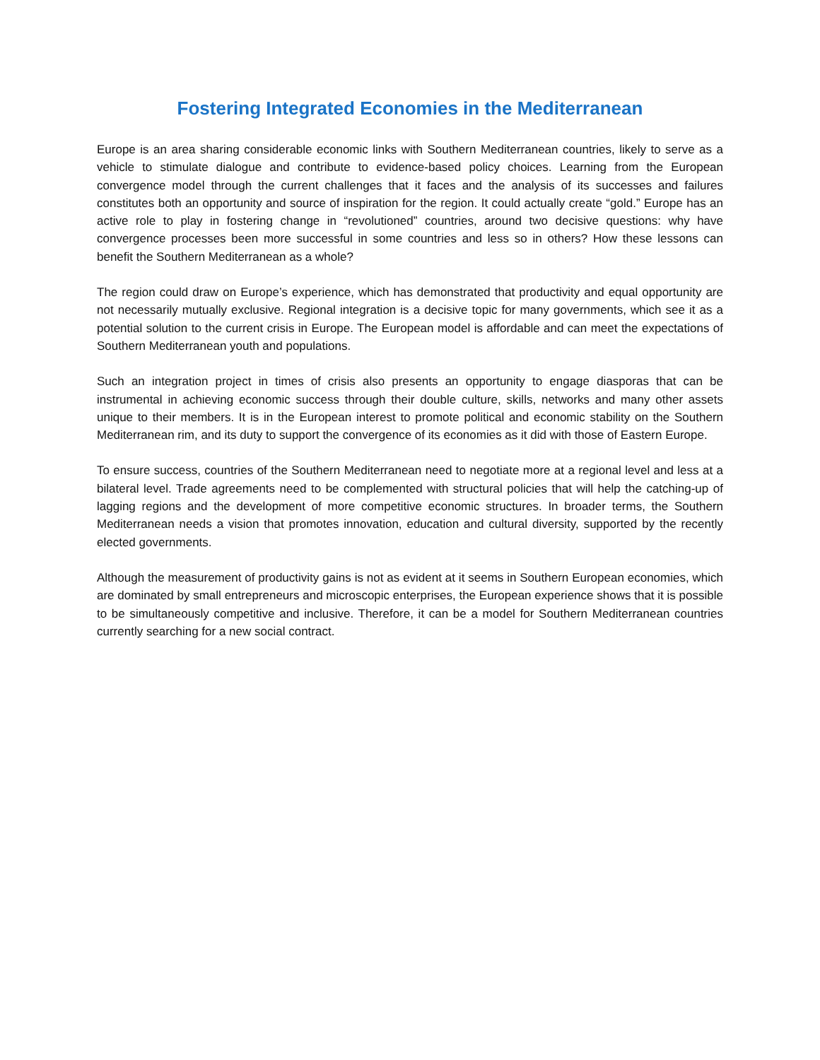Fostering Integrated Economies in the Mediterranean
Europe is an area sharing considerable economic links with Southern Mediterranean countries, likely to serve as a vehicle to stimulate dialogue and contribute to evidence-based policy choices. Learning from the European convergence model through the current challenges that it faces and the analysis of its successes and failures constitutes both an opportunity and source of inspiration for the region. It could actually create “gold.” Europe has an active role to play in fostering change in “revolutioned” countries, around two decisive questions: why have convergence processes been more successful in some countries and less so in others? How these lessons can benefit the Southern Mediterranean as a whole?
The region could draw on Europe’s experience, which has demonstrated that productivity and equal opportunity are not necessarily mutually exclusive. Regional integration is a decisive topic for many governments, which see it as a potential solution to the current crisis in Europe. The European model is affordable and can meet the expectations of Southern Mediterranean youth and populations.
Such an integration project in times of crisis also presents an opportunity to engage diasporas that can be instrumental in achieving economic success through their double culture, skills, networks and many other assets unique to their members. It is in the European interest to promote political and economic stability on the Southern Mediterranean rim, and its duty to support the convergence of its economies as it did with those of Eastern Europe.
To ensure success, countries of the Southern Mediterranean need to negotiate more at a regional level and less at a bilateral level. Trade agreements need to be complemented with structural policies that will help the catching-up of lagging regions and the development of more competitive economic structures. In broader terms, the Southern Mediterranean needs a vision that promotes innovation, education and cultural diversity, supported by the recently elected governments.
Although the measurement of productivity gains is not as evident at it seems in Southern European economies, which are dominated by small entrepreneurs and microscopic enterprises, the European experience shows that it is possible to be simultaneously competitive and inclusive. Therefore, it can be a model for Southern Mediterranean countries currently searching for a new social contract.